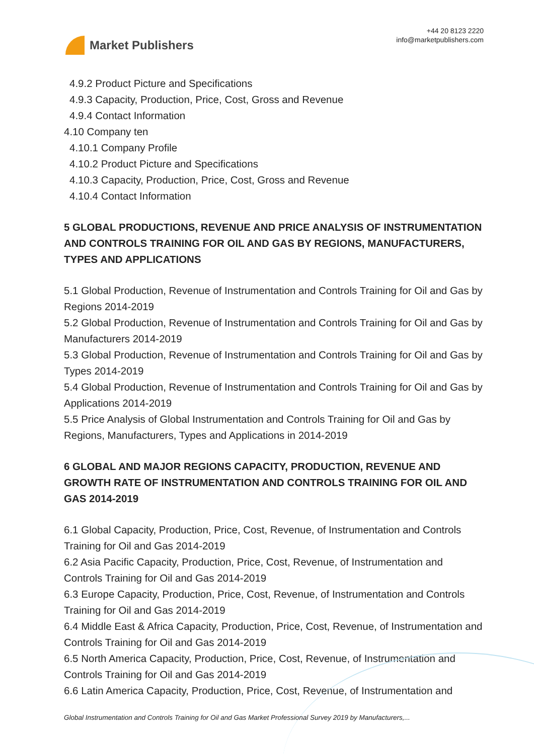Market Publishers
+44 20 8123 2220
info@marketpublishers.com
4.9.2 Product Picture and Specifications
4.9.3 Capacity, Production, Price, Cost, Gross and Revenue
4.9.4 Contact Information
4.10 Company ten
4.10.1 Company Profile
4.10.2 Product Picture and Specifications
4.10.3 Capacity, Production, Price, Cost, Gross and Revenue
4.10.4 Contact Information
5 GLOBAL PRODUCTIONS, REVENUE AND PRICE ANALYSIS OF INSTRUMENTATION AND CONTROLS TRAINING FOR OIL AND GAS BY REGIONS, MANUFACTURERS, TYPES AND APPLICATIONS
5.1 Global Production, Revenue of Instrumentation and Controls Training for Oil and Gas by Regions 2014-2019
5.2 Global Production, Revenue of Instrumentation and Controls Training for Oil and Gas by Manufacturers 2014-2019
5.3 Global Production, Revenue of Instrumentation and Controls Training for Oil and Gas by Types 2014-2019
5.4 Global Production, Revenue of Instrumentation and Controls Training for Oil and Gas by Applications 2014-2019
5.5 Price Analysis of Global Instrumentation and Controls Training for Oil and Gas by Regions, Manufacturers, Types and Applications in 2014-2019
6 GLOBAL AND MAJOR REGIONS CAPACITY, PRODUCTION, REVENUE AND GROWTH RATE OF INSTRUMENTATION AND CONTROLS TRAINING FOR OIL AND GAS 2014-2019
6.1 Global Capacity, Production, Price, Cost, Revenue, of Instrumentation and Controls Training for Oil and Gas 2014-2019
6.2 Asia Pacific Capacity, Production, Price, Cost, Revenue, of Instrumentation and Controls Training for Oil and Gas 2014-2019
6.3 Europe Capacity, Production, Price, Cost, Revenue, of Instrumentation and Controls Training for Oil and Gas 2014-2019
6.4 Middle East & Africa Capacity, Production, Price, Cost, Revenue, of Instrumentation and Controls Training for Oil and Gas 2014-2019
6.5 North America Capacity, Production, Price, Cost, Revenue, of Instrumentation and Controls Training for Oil and Gas 2014-2019
6.6 Latin America Capacity, Production, Price, Cost, Revenue, of Instrumentation and
Global Instrumentation and Controls Training for Oil and Gas Market Professional Survey 2019 by Manufacturers,...